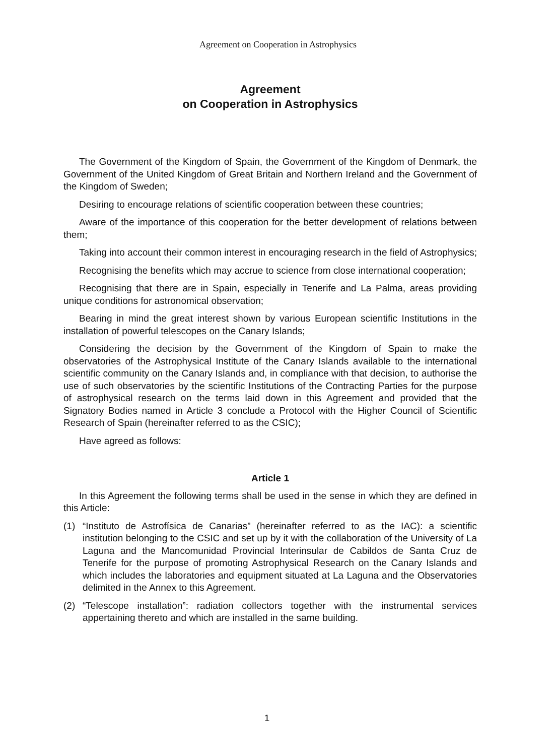Agreement on Cooperation in Astrophysics
Agreement
on Cooperation in Astrophysics
The Government of the Kingdom of Spain, the Government of the Kingdom of Denmark, the Government of the United Kingdom of Great Britain and Northern Ireland and the Government of the Kingdom of Sweden;
Desiring to encourage relations of scientific cooperation between these countries;
Aware of the importance of this cooperation for the better development of relations between them;
Taking into account their common interest in encouraging research in the field of Astrophysics;
Recognising the benefits which may accrue to science from close international cooperation;
Recognising that there are in Spain, especially in Tenerife and La Palma, areas providing unique conditions for astronomical observation;
Bearing in mind the great interest shown by various European scientific Institutions in the installation of powerful telescopes on the Canary Islands;
Considering the decision by the Government of the Kingdom of Spain to make the observatories of the Astrophysical Institute of the Canary Islands available to the international scientific community on the Canary Islands and, in compliance with that decision, to authorise the use of such observatories by the scientific Institutions of the Contracting Parties for the purpose of astrophysical research on the terms laid down in this Agreement and provided that the Signatory Bodies named in Article 3 conclude a Protocol with the Higher Council of Scientific Research of Spain (hereinafter referred to as the CSIC);
Have agreed as follows:
Article 1
In this Agreement the following terms shall be used in the sense in which they are defined in this Article:
(1) “Instituto de Astrofísica de Canarias” (hereinafter referred to as the IAC): a scientific institution belonging to the CSIC and set up by it with the collaboration of the University of La Laguna and the Mancomunidad Provincial Interinsular de Cabildos de Santa Cruz de Tenerife for the purpose of promoting Astrophysical Research on the Canary Islands and which includes the laboratories and equipment situated at La Laguna and the Observatories delimited in the Annex to this Agreement.
(2) “Telescope installation”: radiation collectors together with the instrumental services appertaining thereto and which are installed in the same building.
1